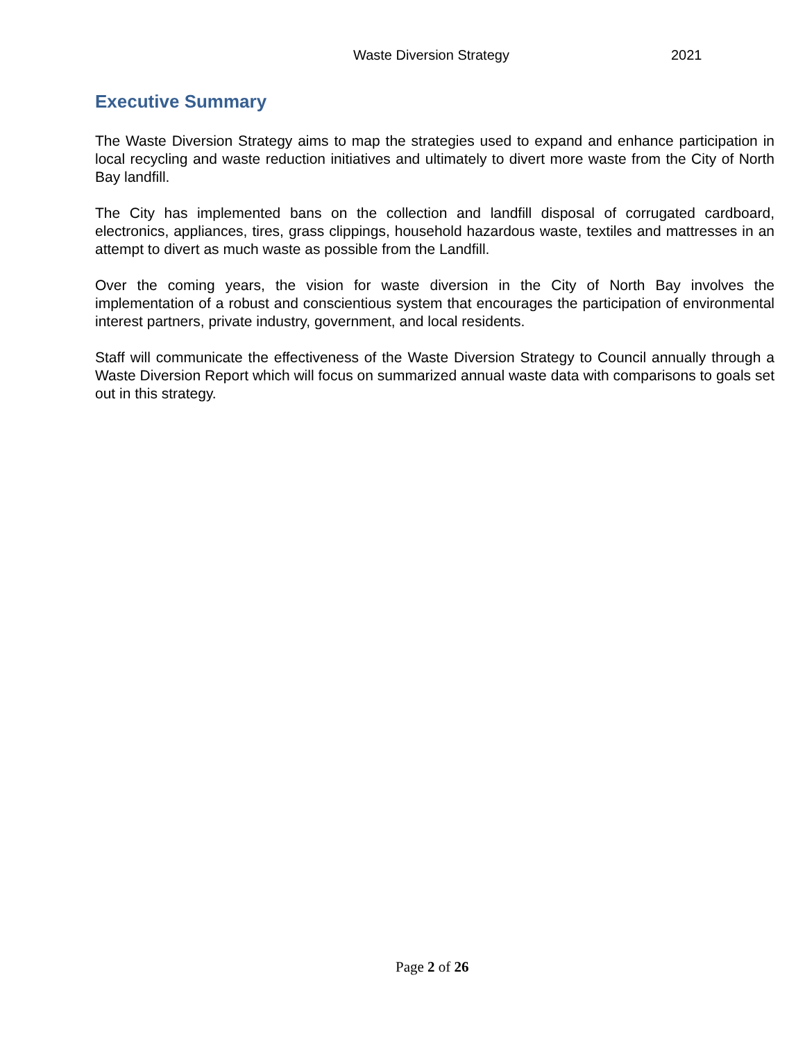Waste Diversion Strategy 2021
Executive Summary
The Waste Diversion Strategy aims to map the strategies used to expand and enhance participation in local recycling and waste reduction initiatives and ultimately to divert more waste from the City of North Bay landfill.
The City has implemented bans on the collection and landfill disposal of corrugated cardboard, electronics, appliances, tires, grass clippings, household hazardous waste, textiles and mattresses in an attempt to divert as much waste as possible from the Landfill.
Over the coming years, the vision for waste diversion in the City of North Bay involves the implementation of a robust and conscientious system that encourages the participation of environmental interest partners, private industry, government, and local residents.
Staff will communicate the effectiveness of the Waste Diversion Strategy to Council annually through a Waste Diversion Report which will focus on summarized annual waste data with comparisons to goals set out in this strategy.
Page 2 of 26